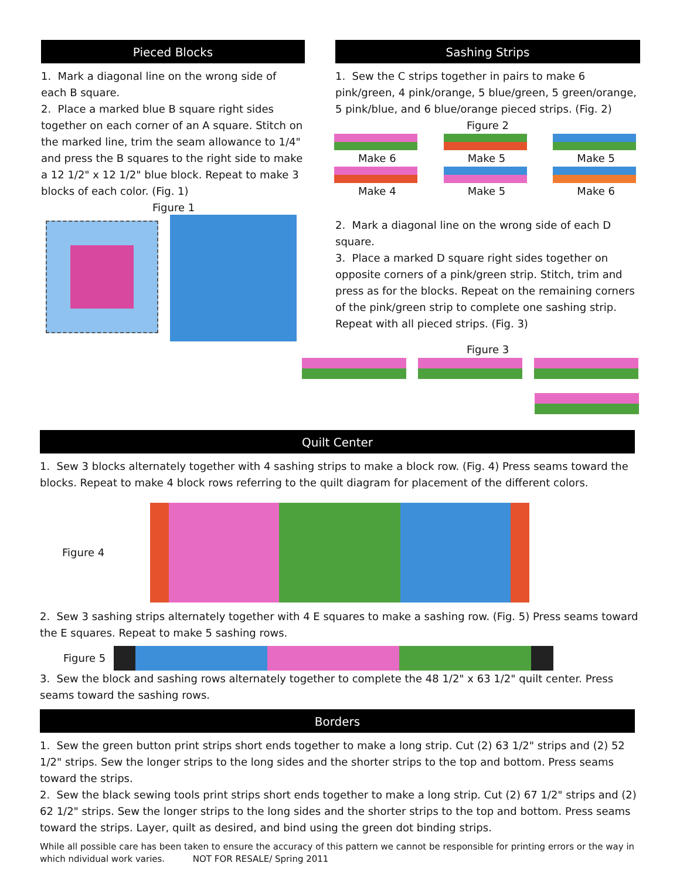Pieced Blocks
1. Mark a diagonal line on the wrong side of each B square.
2. Place a marked blue B square right sides together on each corner of an A square. Stitch on the marked line, trim the seam allowance to 1/4" and press the B squares to the right side to make a 12 1/2" x 12 1/2" blue block. Repeat to make 3 blocks of each color. (Fig. 1)
Figure 1
Sashing Strips
1. Sew the C strips together in pairs to make 6 pink/green, 4 pink/orange, 5 blue/green, 5 green/orange, 5 pink/blue, and 6 blue/orange pieced strips. (Fig. 2)
Figure 2
Make 6
Make 5
Make 5
Make 4
Make 5
Make 6
2. Mark a diagonal line on the wrong side of each D square.
3. Place a marked D square right sides together on opposite corners of a pink/green strip. Stitch, trim and press as for the blocks. Repeat on the remaining corners of the pink/green strip to complete one sashing strip. Repeat with all pieced strips. (Fig. 3)
Figure 3
Quilt Center
1. Sew 3 blocks alternately together with 4 sashing strips to make a block row. (Fig. 4) Press seams toward the blocks. Repeat to make 4 block rows referring to the quilt diagram for placement of the different colors.
Figure 4
2. Sew 3 sashing strips alternately together with 4 E squares to make a sashing row. (Fig. 5) Press seams toward the E squares. Repeat to make 5 sashing rows.
Figure 5
3. Sew the block and sashing rows alternately together to complete the 48 1/2" x 63 1/2" quilt center. Press seams toward the sashing rows.
Borders
1. Sew the green button print strips short ends together to make a long strip. Cut (2) 63 1/2" strips and (2) 52 1/2" strips. Sew the longer strips to the long sides and the shorter strips to the top and bottom. Press seams toward the strips.
2. Sew the black sewing tools print strips short ends together to make a long strip. Cut (2) 67 1/2" strips and (2) 62 1/2" strips. Sew the longer strips to the long sides and the shorter strips to the top and bottom. Press seams toward the strips. Layer, quilt as desired, and bind using the green dot binding strips.
While all possible care has been taken to ensure the accuracy of this pattern we cannot be responsible for printing errors or the way in which ndividual work varies. NOT FOR RESALE/ Spring 2011